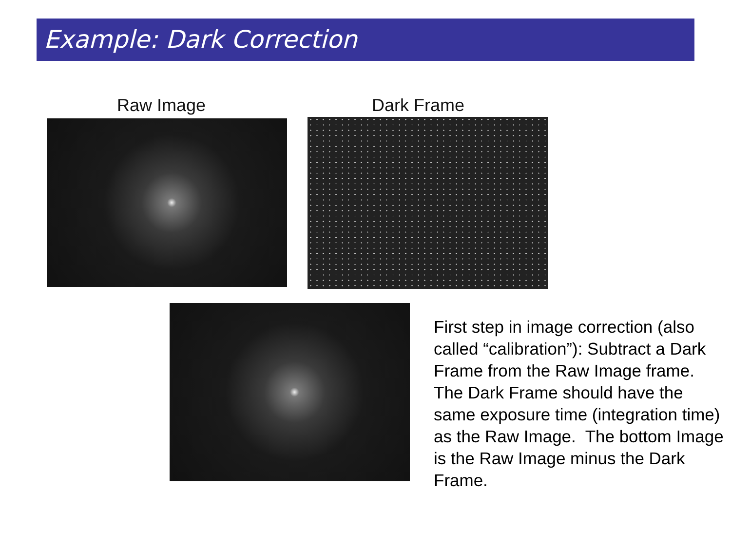Example: Dark Correction
Raw Image Dark Frame
First step in image correction (also called “calibration”): Subtract a Dark Frame from the Raw Image frame. The Dark Frame should have the same exposure time (integration time) as the Raw Image. The bottom Image is the Raw Image minus the Dark Frame.